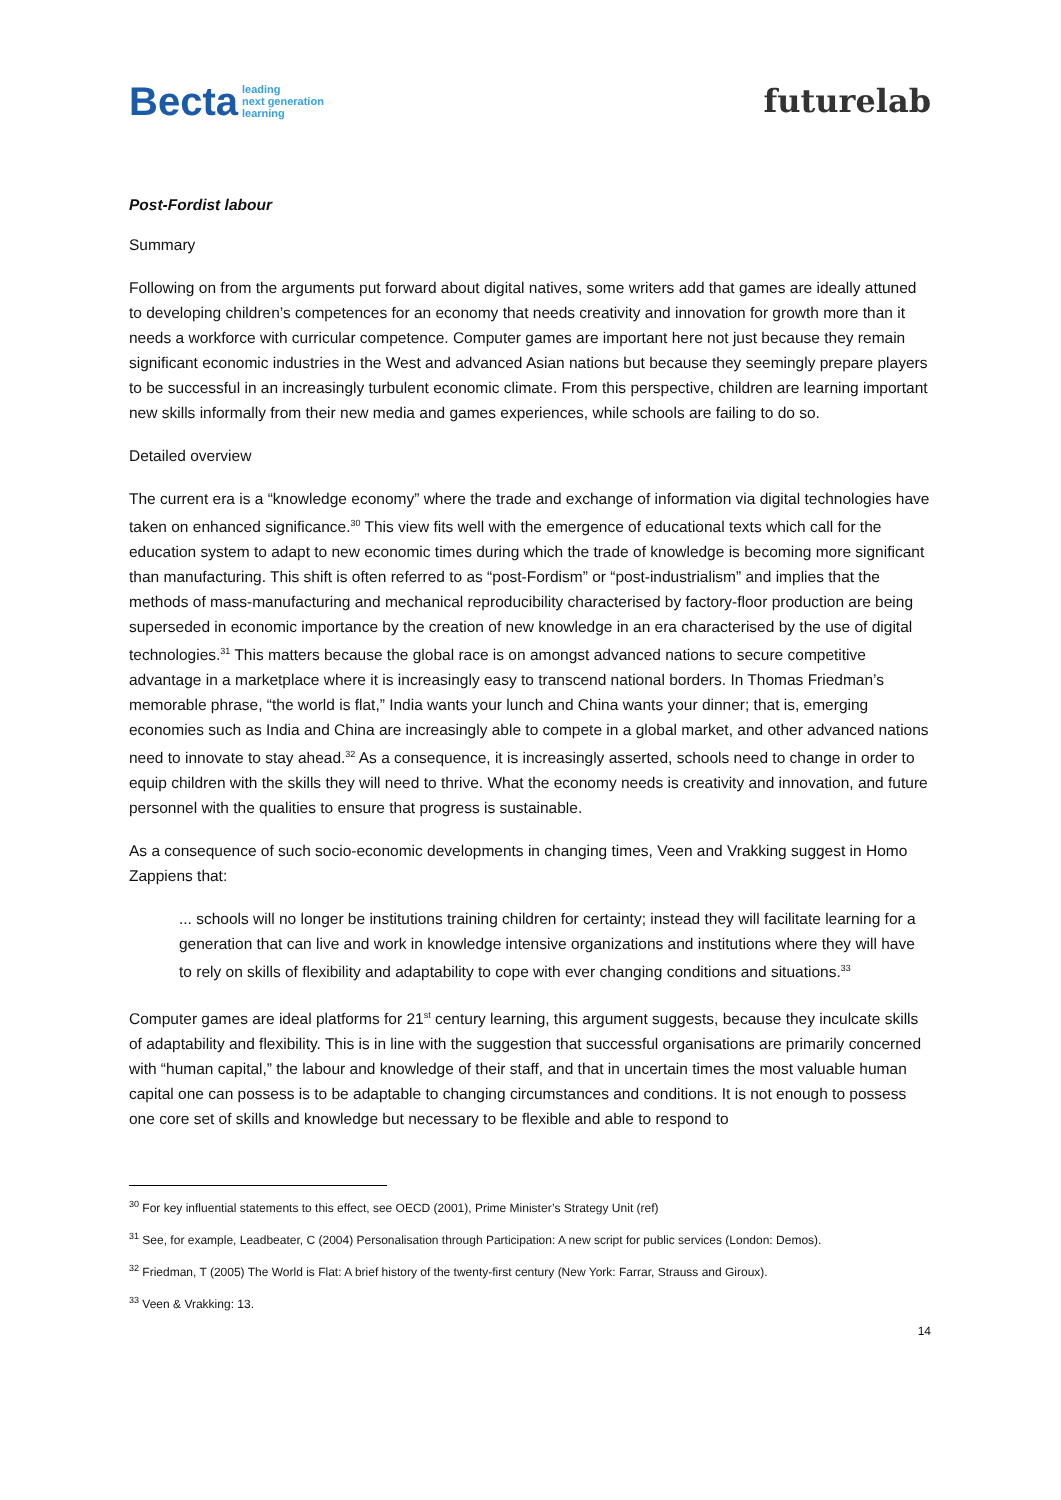Becta leading
next generation
learning
futurelab
Post-Fordist labour
Summary
Following on from the arguments put forward about digital natives, some writers add that games are ideally attuned to developing children’s competences for an economy that needs creativity and innovation for growth more than it needs a workforce with curricular competence. Computer games are important here not just because they remain significant economic industries in the West and advanced Asian nations but because they seemingly prepare players to be successful in an increasingly turbulent economic climate. From this perspective, children are learning important new skills informally from their new media and games experiences, while schools are failing to do so.
Detailed overview
The current era is a “knowledge economy” where the trade and exchange of information via digital technologies have taken on enhanced significance.<sup>30</sup> This view fits well with the emergence of educational texts which call for the education system to adapt to new economic times during which the trade of knowledge is becoming more significant than manufacturing. This shift is often referred to as “post-Fordism” or “post-industrialism” and implies that the methods of mass-manufacturing and mechanical reproducibility characterised by factory-floor production are being superseded in economic importance by the creation of new knowledge in an era characterised by the use of digital technologies.<sup>31</sup> This matters because the global race is on amongst advanced nations to secure competitive advantage in a marketplace where it is increasingly easy to transcend national borders. In Thomas Friedman’s memorable phrase, “the world is flat,” India wants your lunch and China wants your dinner; that is, emerging economies such as India and China are increasingly able to compete in a global market, and other advanced nations need to innovate to stay ahead.<sup>32</sup> As a consequence, it is increasingly asserted, schools need to change in order to equip children with the skills they will need to thrive. What the economy needs is creativity and innovation, and future personnel with the qualities to ensure that progress is sustainable.
As a consequence of such socio-economic developments in changing times, Veen and Vrakking suggest in Homo Zappiens that:
... schools will no longer be institutions training children for certainty; instead they will facilitate learning for a generation that can live and work in knowledge intensive organizations and institutions where they will have to rely on skills of flexibility and adaptability to cope with ever changing conditions and situations.<sup>33</sup>
Computer games are ideal platforms for 21<sup>st</sup> century learning, this argument suggests, because they inculcate skills of adaptability and flexibility. This is in line with the suggestion that successful organisations are primarily concerned with “human capital,” the labour and knowledge of their staff, and that in uncertain times the most valuable human capital one can possess is to be adaptable to changing circumstances and conditions. It is not enough to possess one core set of skills and knowledge but necessary to be flexible and able to respond to
<sup>30</sup> For key influential statements to this effect, see OECD (2001), Prime Minister’s Strategy Unit (ref)
<sup>31</sup> See, for example, Leadbeater, C (2004) Personalisation through Participation: A new script for public services (London: Demos).
<sup>32</sup> Friedman, T (2005) The World is Flat: A brief history of the twenty-first century (New York: Farrar, Strauss and Giroux).
<sup>33</sup> Veen & Vrakking: 13.
14